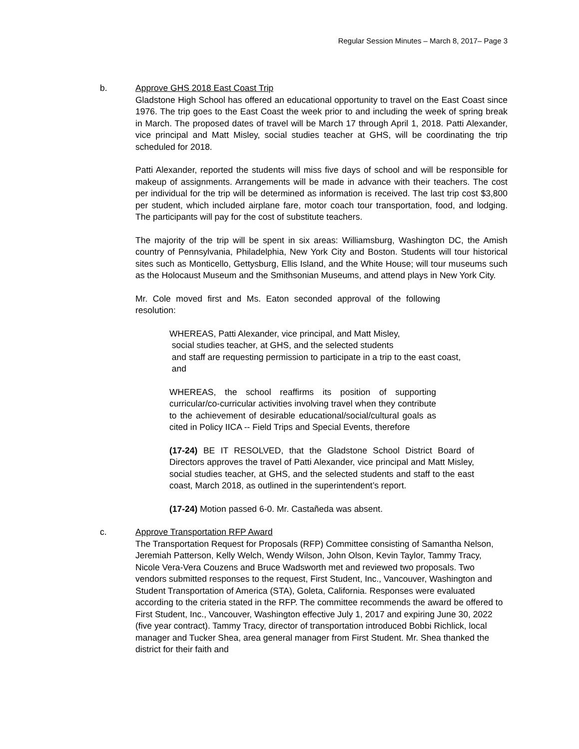Regular Session Minutes – March 8, 2017– Page 3
b. Approve GHS 2018 East Coast Trip
Gladstone High School has offered an educational opportunity to travel on the East Coast since 1976. The trip goes to the East Coast the week prior to and including the week of spring break in March. The proposed dates of travel will be March 17 through April 1, 2018. Patti Alexander, vice principal and Matt Misley, social studies teacher at GHS, will be coordinating the trip scheduled for 2018.
Patti Alexander, reported the students will miss five days of school and will be responsible for makeup of assignments. Arrangements will be made in advance with their teachers. The cost per individual for the trip will be determined as information is received. The last trip cost $3,800 per student, which included airplane fare, motor coach tour transportation, food, and lodging. The participants will pay for the cost of substitute teachers.
The majority of the trip will be spent in six areas: Williamsburg, Washington DC, the Amish country of Pennsylvania, Philadelphia, New York City and Boston. Students will tour historical sites such as Monticello, Gettysburg, Ellis Island, and the White House; will tour museums such as the Holocaust Museum and the Smithsonian Museums, and attend plays in New York City.
Mr. Cole moved first and Ms. Eaton seconded approval of the following resolution:
WHEREAS, Patti Alexander, vice principal, and Matt Misley,
social studies teacher, at GHS, and the selected students
and staff are requesting permission to participate in a trip to the east coast,
and
WHEREAS, the school reaffirms its position of supporting curricular/co-curricular activities involving travel when they contribute to the achievement of desirable educational/social/cultural goals as cited in Policy IICA -- Field Trips and Special Events, therefore
(17-24) BE IT RESOLVED, that the Gladstone School District Board of Directors approves the travel of Patti Alexander, vice principal and Matt Misley, social studies teacher, at GHS, and the selected students and staff to the east coast, March 2018, as outlined in the superintendent’s report.
(17-24) Motion passed 6-0. Mr. Castañeda was absent.
c. Approve Transportation RFP Award
The Transportation Request for Proposals (RFP) Committee consisting of Samantha Nelson, Jeremiah Patterson, Kelly Welch, Wendy Wilson, John Olson, Kevin Taylor, Tammy Tracy, Nicole Vera-Vera Couzens and Bruce Wadsworth met and reviewed two proposals. Two vendors submitted responses to the request, First Student, Inc., Vancouver, Washington and Student Transportation of America (STA), Goleta, California. Responses were evaluated according to the criteria stated in the RFP. The committee recommends the award be offered to First Student, Inc., Vancouver, Washington effective July 1, 2017 and expiring June 30, 2022 (five year contract). Tammy Tracy, director of transportation introduced Bobbi Richlick, local manager and Tucker Shea, area general manager from First Student. Mr. Shea thanked the district for their faith and